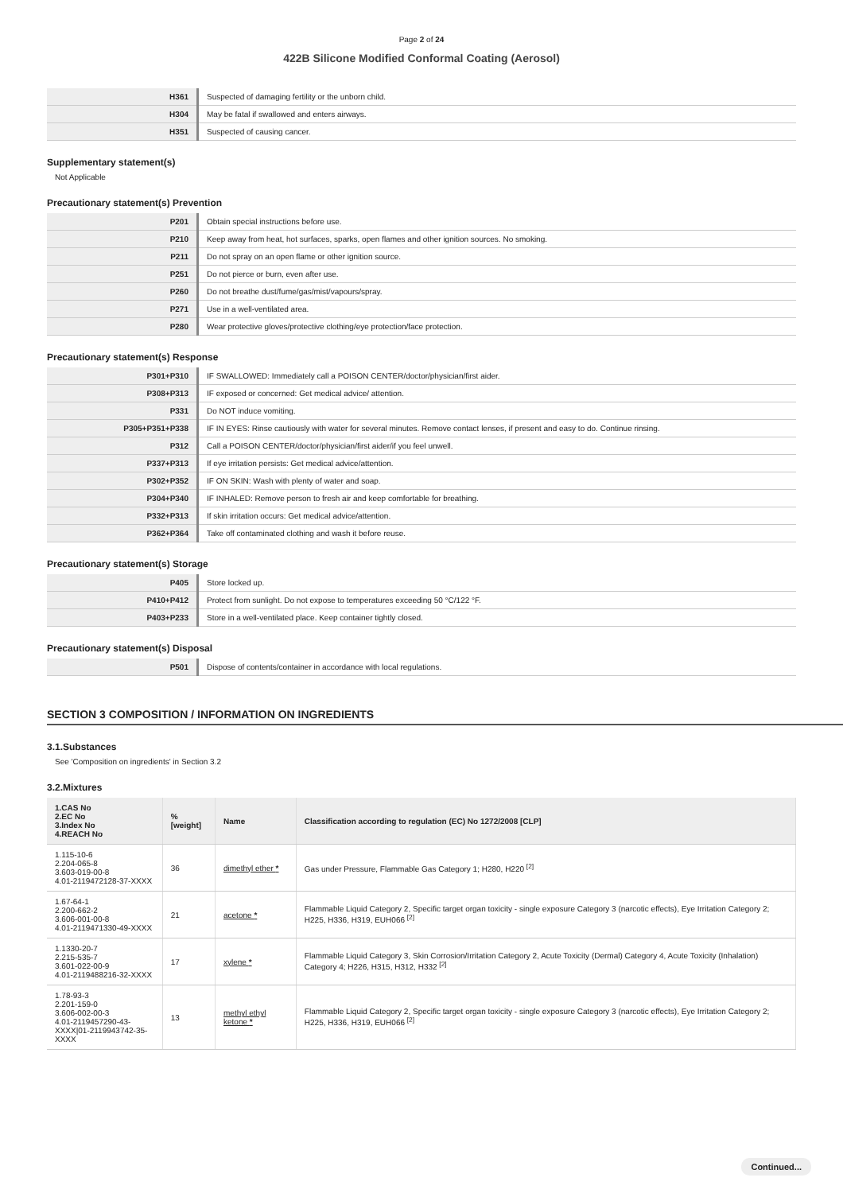Page 2 of 24
422B Silicone Modified Conformal Coating (Aerosol)
| H361 | Suspected of damaging fertility or the unborn child. |
| H304 | May be fatal if swallowed and enters airways. |
| H351 | Suspected of causing cancer. |
Supplementary statement(s)
Not Applicable
Precautionary statement(s) Prevention
| P201 | Obtain special instructions before use. |
| P210 | Keep away from heat, hot surfaces, sparks, open flames and other ignition sources. No smoking. |
| P211 | Do not spray on an open flame or other ignition source. |
| P251 | Do not pierce or burn, even after use. |
| P260 | Do not breathe dust/fume/gas/mist/vapours/spray. |
| P271 | Use in a well-ventilated area. |
| P280 | Wear protective gloves/protective clothing/eye protection/face protection. |
Precautionary statement(s) Response
| P301+P310 | IF SWALLOWED: Immediately call a POISON CENTER/doctor/physician/first aider. |
| P308+P313 | IF exposed or concerned: Get medical advice/ attention. |
| P331 | Do NOT induce vomiting. |
| P305+P351+P338 | IF IN EYES: Rinse cautiously with water for several minutes. Remove contact lenses, if present and easy to do. Continue rinsing. |
| P312 | Call a POISON CENTER/doctor/physician/first aider/if you feel unwell. |
| P337+P313 | If eye irritation persists: Get medical advice/attention. |
| P302+P352 | IF ON SKIN: Wash with plenty of water and soap. |
| P304+P340 | IF INHALED: Remove person to fresh air and keep comfortable for breathing. |
| P332+P313 | If skin irritation occurs: Get medical advice/attention. |
| P362+P364 | Take off contaminated clothing and wash it before reuse. |
Precautionary statement(s) Storage
| P405 | Store locked up. |
| P410+P412 | Protect from sunlight. Do not expose to temperatures exceeding 50 °C/122 °F. |
| P403+P233 | Store in a well-ventilated place. Keep container tightly closed. |
Precautionary statement(s) Disposal
| P501 | Dispose of contents/container in accordance with local regulations. |
SECTION 3 COMPOSITION / INFORMATION ON INGREDIENTS
3.1.Substances
See 'Composition on ingredients' in Section 3.2
3.2.Mixtures
| 1.CAS No 2.EC No 3.Index No 4.REACH No | %[weight] | Name | Classification according to regulation (EC) No 1272/2008 [CLP] |
| --- | --- | --- | --- |
| 1.115-10-6 2.204-065-8 3.603-019-00-8 4.01-2119472128-37-XXXX | 36 | dimethyl ether * | Gas under Pressure, Flammable Gas Category 1; H280, H220 <sup>[2]</sup> |
| 1.67-64-1 2.200-662-2 3.606-001-00-8 4.01-2119471330-49-XXXX | 21 | acetone * | Flammable Liquid Category 2, Specific target organ toxicity - single exposure Category 3 (narcotic effects), Eye Irritation Category 2; H225, H336, H319, EUH066 <sup>[2]</sup> |
| 1.1330-20-7 2.215-535-7 3.601-022-00-9 4.01-2119488216-32-XXXX | 17 | xylene * | Flammable Liquid Category 3, Skin Corrosion/Irritation Category 2, Acute Toxicity (Dermal) Category 4, Acute Toxicity (Inhalation) Category 4; H226, H315, H312, H332 <sup>[2]</sup> |
| 1.78-93-3 2.201-159-0 3.606-002-00-3 4.01-2119457290-43- XXXX/01-2119943742-35-XXXX | 13 | methyl ethyl ketone * | Flammable Liquid Category 2, Specific target organ toxicity - single exposure Category 3 (narcotic effects), Eye Irritation Category 2; H225, H336, H319, EUH066 <sup>[2]</sup> |
Continued...